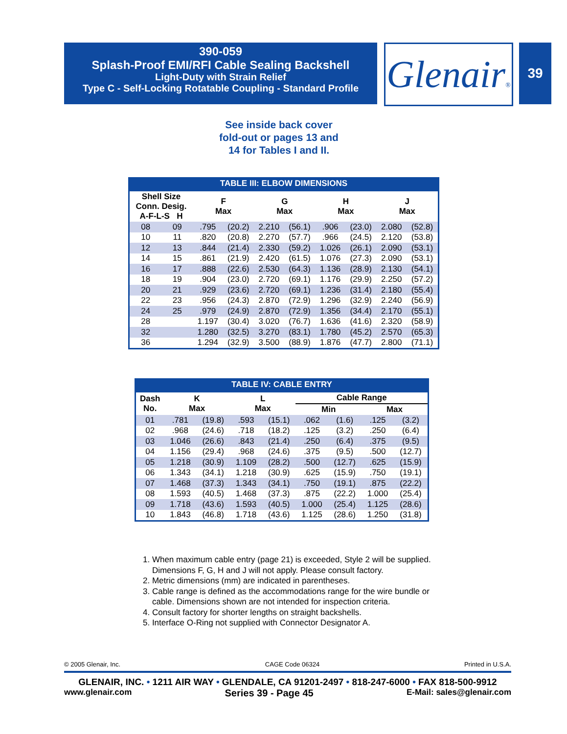390-059
Splash-Proof EMI/RFI Cable Sealing Backshell
Light-Duty with Strain Relief
Type C - Self-Locking Rotatable Coupling - Standard Profile
Glenair®
39
See inside back cover
fold-out or pages 13 and
14 for Tables I and II.
TABLE III: ELBOW DIMENSIONS
| Shell Size Conn. Desig. A-F-L-S H | | F Max | | G Max | | H Max | | J Max | |
| --- | --- | --- | --- | --- | --- | --- | --- | --- | --- |
| 08 | 09 | .795 | (20.2) | 2.210 | (56.1) | .906 | (23.0) | 2.080 | (52.8) |
| 10 | 11 | .820 | (20.8) | 2.270 | (57.7) | .966 | (24.5) | 2.120 | (53.8) |
| 12 | 13 | .844 | (21.4) | 2.330 | (59.2) | 1.026 | (26.1) | 2.090 | (53.1) |
| 14 | 15 | .861 | (21.9) | 2.420 | (61.5) | 1.076 | (27.3) | 2.090 | (53.1) |
| 16 | 17 | .888 | (22.6) | 2.530 | (64.3) | 1.136 | (28.9) | 2.130 | (54.1) |
| 18 | 19 | .904 | (23.0) | 2.720 | (69.1) | 1.176 | (29.9) | 2.250 | (57.2) |
| 20 | 21 | .929 | (23.6) | 2.720 | (69.1) | 1.236 | (31.4) | 2.180 | (55.4) |
| 22 | 23 | .956 | (24.3) | 2.870 | (72.9) | 1.296 | (32.9) | 2.240 | (56.9) |
| 24 | 25 | .979 | (24.9) | 2.870 | (72.9) | 1.356 | (34.4) | 2.170 | (55.1) |
| 28 | | 1.197 | (30.4) | 3.020 | (76.7) | 1.636 | (41.6) | 2.320 | (58.9) |
| 32 | | 1.280 | (32.5) | 3.270 | (83.1) | 1.780 | (45.2) | 2.570 | (65.3) |
| 36 | | 1.294 | (32.9) | 3.500 | (88.9) | 1.876 | (47.7) | 2.800 | (71.1) |
TABLE IV: CABLE ENTRY
| Dash No. | K Max | | L Max | | Cable Range | | | |
| --- | --- | --- | --- | --- | --- | --- | --- | --- |
| | | | | | Min | | Max | |
| 01 | .781 | (19.8) | .593 | (15.1) | .062 | (1.6) | .125 | (3.2) |
| 02 | .968 | (24.6) | .718 | (18.2) | .125 | (3.2) | .250 | (6.4) |
| 03 | 1.046 | (26.6) | .843 | (21.4) | .250 | (6.4) | .375 | (9.5) |
| 04 | 1.156 | (29.4) | .968 | (24.6) | .375 | (9.5) | .500 | (12.7) |
| 05 | 1.218 | (30.9) | 1.109 | (28.2) | .500 | (12.7) | .625 | (15.9) |
| 06 | 1.343 | (34.1) | 1.218 | (30.9) | .625 | (15.9) | .750 | (19.1) |
| 07 | 1.468 | (37.3) | 1.343 | (34.1) | .750 | (19.1) | .875 | (22.2) |
| 08 | 1.593 | (40.5) | 1.468 | (37.3) | .875 | (22.2) | 1.000 | (25.4) |
| 09 | 1.718 | (43.6) | 1.593 | (40.5) | 1.000 | (25.4) | 1.125 | (28.6) |
| 10 | 1.843 | (46.8) | 1.718 | (43.6) | 1.125 | (28.6) | 1.250 | (31.8) |
1. When maximum cable entry (page 21) is exceeded, Style 2 will be supplied.
Dimensions F, G, H and J will not apply. Please consult factory.
2. Metric dimensions (mm) are indicated in parentheses.
3. Cable range is defined as the accommodations range for the wire bundle or
cable. Dimensions shown are not intended for inspection criteria.
4. Consult factory for shorter lengths on straight backshells.
5. Interface O-Ring not supplied with Connector Designator A.
© 2005 Glenair, Inc. CAGE Code 06324 Printed in U.S.A.
GLENAIR, INC. • 1211 AIR WAY • GLENDALE, CA 91201-2497 • 818-247-6000 • FAX 818-500-9912
www.glenair.com Series 39 - Page 45 E-Mail: sales@glenair.com